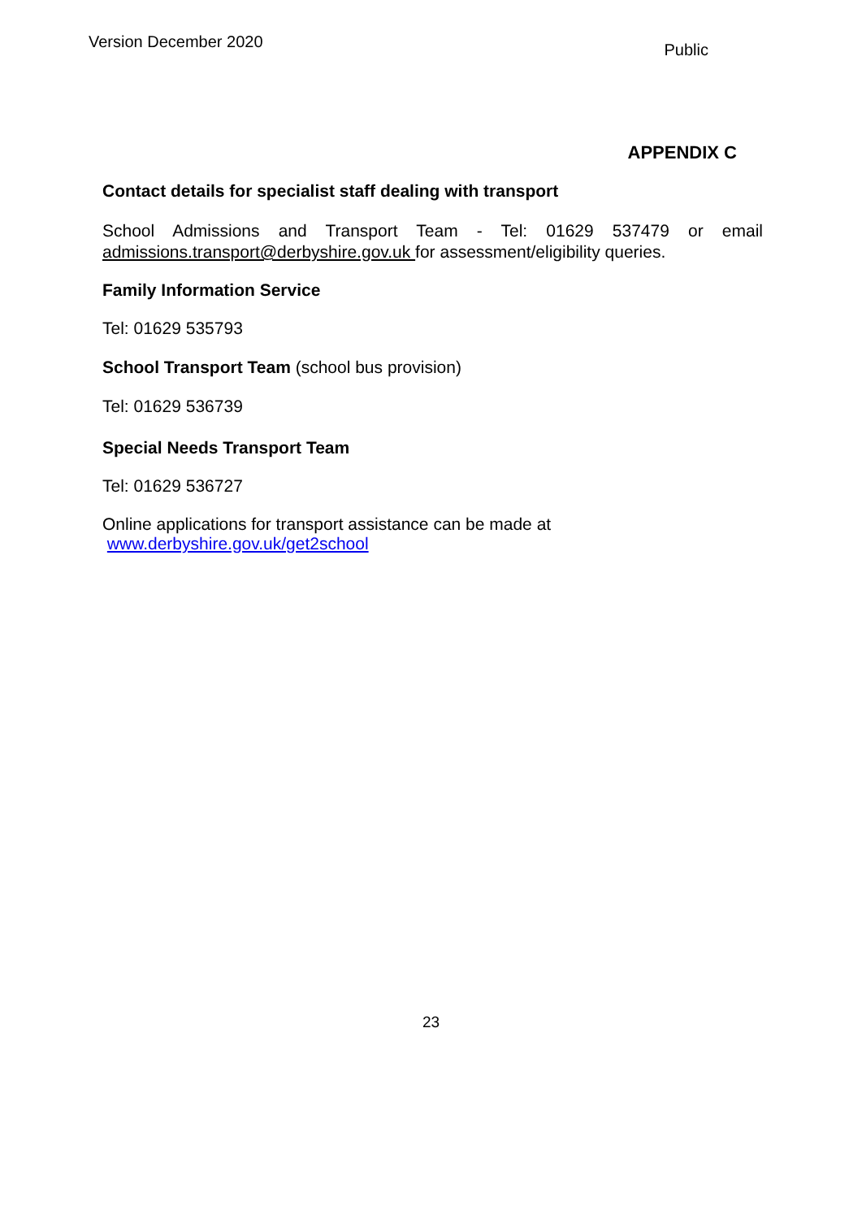Version December 2020 Public
APPENDIX C
Contact details for specialist staff dealing with transport
School Admissions and Transport Team - Tel: 01629 537479 or email admissions.transport@derbyshire.gov.uk for assessment/eligibility queries.
Family Information Service
Tel: 01629 535793
School Transport Team (school bus provision)
Tel: 01629 536739
Special Needs Transport Team
Tel: 01629 536727
Online applications for transport assistance can be made at
www.derbyshire.gov.uk/get2school
23